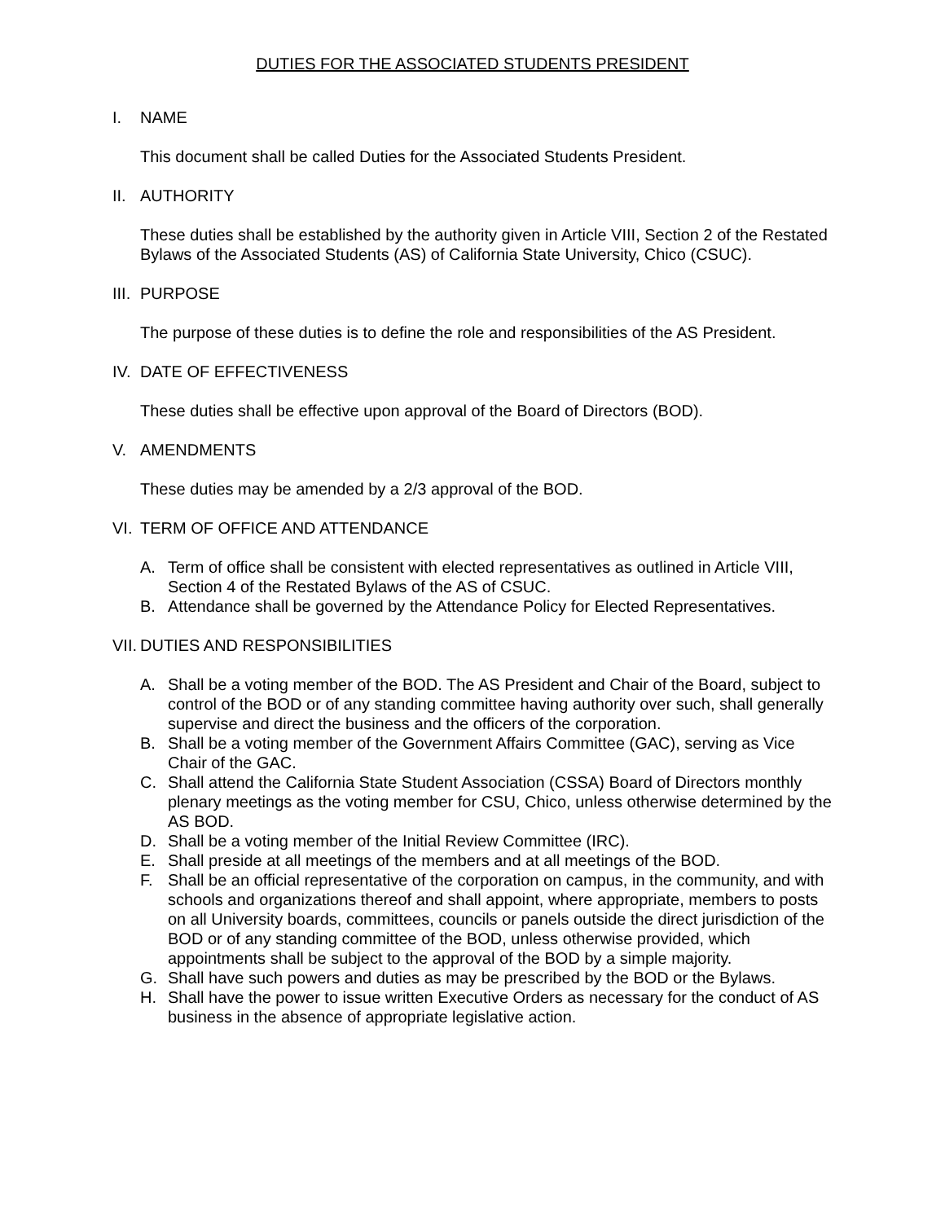DUTIES FOR THE ASSOCIATED STUDENTS PRESIDENT
I. NAME
This document shall be called Duties for the Associated Students President.
II. AUTHORITY
These duties shall be established by the authority given in Article VIII, Section 2 of the Restated Bylaws of the Associated Students (AS) of California State University, Chico (CSUC).
III. PURPOSE
The purpose of these duties is to define the role and responsibilities of the AS President.
IV. DATE OF EFFECTIVENESS
These duties shall be effective upon approval of the Board of Directors (BOD).
V. AMENDMENTS
These duties may be amended by a 2/3 approval of the BOD.
VI. TERM OF OFFICE AND ATTENDANCE
A. Term of office shall be consistent with elected representatives as outlined in Article VIII, Section 4 of the Restated Bylaws of the AS of CSUC.
B. Attendance shall be governed by the Attendance Policy for Elected Representatives.
VII. DUTIES AND RESPONSIBILITIES
A. Shall be a voting member of the BOD. The AS President and Chair of the Board, subject to control of the BOD or of any standing committee having authority over such, shall generally supervise and direct the business and the officers of the corporation.
B. Shall be a voting member of the Government Affairs Committee (GAC), serving as Vice Chair of the GAC.
C. Shall attend the California State Student Association (CSSA) Board of Directors monthly plenary meetings as the voting member for CSU, Chico, unless otherwise determined by the AS BOD.
D. Shall be a voting member of the Initial Review Committee (IRC).
E. Shall preside at all meetings of the members and at all meetings of the BOD.
F. Shall be an official representative of the corporation on campus, in the community, and with schools and organizations thereof and shall appoint, where appropriate, members to posts on all University boards, committees, councils or panels outside the direct jurisdiction of the BOD or of any standing committee of the BOD, unless otherwise provided, which appointments shall be subject to the approval of the BOD by a simple majority.
G. Shall have such powers and duties as may be prescribed by the BOD or the Bylaws.
H. Shall have the power to issue written Executive Orders as necessary for the conduct of AS business in the absence of appropriate legislative action.